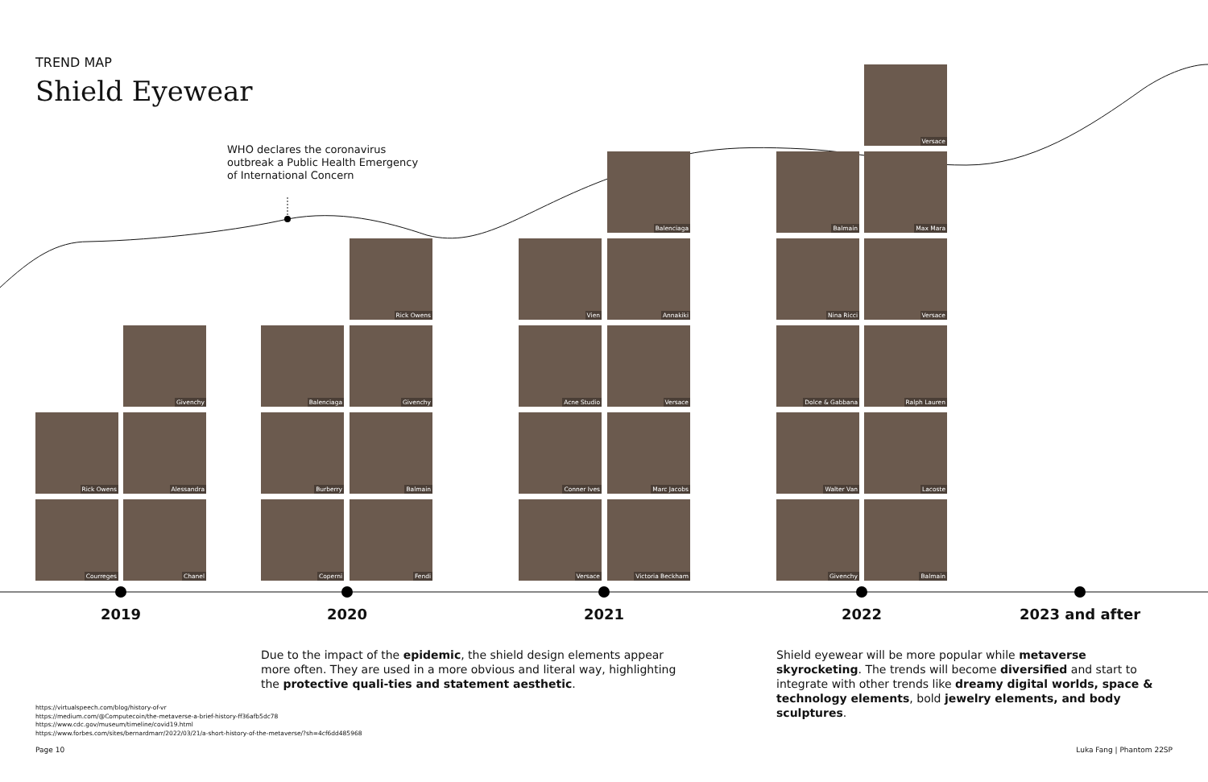TREND MAP
Shield Eyewear
WHO declares the coronavirus
outbreak a Public Health Emergency
of International Concern
Givenchy
Rick Owens Alessandra
Courreges Chanel
Rick Owens
Balenciaga Givenchy
Burberry Balmain
Coperni Fendi
Balenciaga
Vien Annakiki
Acne Studio Versace
Conner Ives Marc Jacobs
Versace Victoria Beckham
Versace
Balmain Max Mara
Nina Ricci Versace
Dolce & Gabbana Ralph Lauren
Walter Van Lacoste
Givenchy Balmain
2019 2020 2021 2022 2023 and after
Due to the impact of the epidemic, the shield design elements appear more often. They are used in a more obvious and literal way, highlighting the protective quali-ties and statement aesthetic.
Shield eyewear will be more popular while metaverse skyrocketing. The trends will become diversified and start to integrate with other trends like dreamy digital worlds, space & technology elements, bold jewelry elements, and body sculptures.
https://virtualspeech.com/blog/history-of-vr
https://medium.com/@Computecoin/the-metaverse-a-brief-history-ff36afb5dc78
https://www.cdc.gov/museum/timeline/covid19.html
https://www.forbes.com/sites/bernardmarr/2022/03/21/a-short-history-of-the-metaverse/?sh=4cf6dd485968
Page 10 Luka Fang | Phantom 22SP